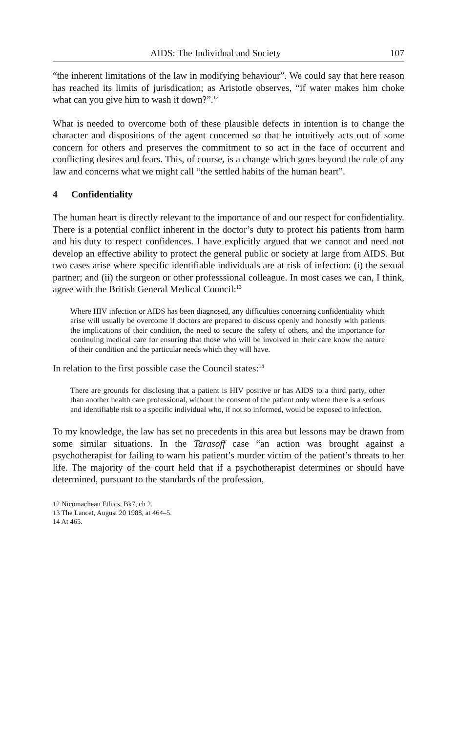AIDS: The Individual and Society 107
“the inherent limitations of the law in modifying behaviour”. We could say that here reason has reached its limits of jurisdication; as Aristotle observes, “if water makes him choke what can you give him to wash it down?”.<sup>12</sup>
What is needed to overcome both of these plausible defects in intention is to change the character and dispositions of the agent concerned so that he intuitively acts out of some concern for others and preserves the commitment to so act in the face of occurrent and conflicting desires and fears. This, of course, is a change which goes beyond the rule of any law and concerns what we might call “the settled habits of the human heart”.
4 Confidentiality
The human heart is directly relevant to the importance of and our respect for confidentiality. There is a potential conflict inherent in the doctor’s duty to protect his patients from harm and his duty to respect confidences. I have explicitly argued that we cannot and need not develop an effective ability to protect the general public or society at large from AIDS. But two cases arise where specific identifiable individuals are at risk of infection: (i) the sexual partner; and (ii) the surgeon or other professsional colleague. In most cases we can, I think, agree with the British General Medical Council:<sup>13</sup>
Where HIV infection or AIDS has been diagnosed, any difficulties concerning confidentiality which arise will usually be overcome if doctors are prepared to discuss openly and honestly with patients the implications of their condition, the need to secure the safety of others, and the importance for continuing medical care for ensuring that those who will be involved in their care know the nature of their condition and the particular needs which they will have.
In relation to the first possible case the Council states:<sup>14</sup>
There are grounds for disclosing that a patient is HIV positive or has AIDS to a third party, other than another health care professional, without the consent of the patient only where there is a serious and identifiable risk to a specific individual who, if not so informed, would be exposed to infection.
To my knowledge, the law has set no precedents in this area but lessons may be drawn from some similar situations. In the Tarasoff case “an action was brought against a psychotherapist for failing to warn his patient’s murder victim of the patient’s threats to her life. The majority of the court held that if a psychotherapist determines or should have determined, pursuant to the standards of the profession,
12 Nicomachean Ethics, Bk7, ch 2.
13 The Lancet, August 20 1988, at 464–5.
14 At 465.